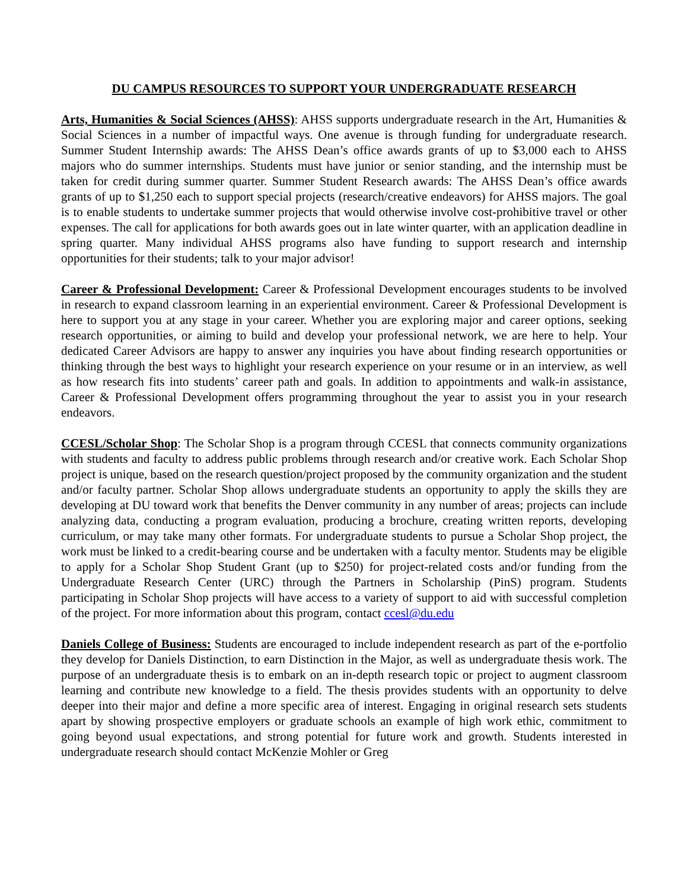DU CAMPUS RESOURCES TO SUPPORT YOUR UNDERGRADUATE RESEARCH
Arts, Humanities & Social Sciences (AHSS): AHSS supports undergraduate research in the Art, Humanities & Social Sciences in a number of impactful ways. One avenue is through funding for undergraduate research. Summer Student Internship awards: The AHSS Dean’s office awards grants of up to $3,000 each to AHSS majors who do summer internships. Students must have junior or senior standing, and the internship must be taken for credit during summer quarter. Summer Student Research awards: The AHSS Dean’s office awards grants of up to $1,250 each to support special projects (research/creative endeavors) for AHSS majors. The goal is to enable students to undertake summer projects that would otherwise involve cost-prohibitive travel or other expenses. The call for applications for both awards goes out in late winter quarter, with an application deadline in spring quarter. Many individual AHSS programs also have funding to support research and internship opportunities for their students; talk to your major advisor!
Career & Professional Development: Career & Professional Development encourages students to be involved in research to expand classroom learning in an experiential environment. Career & Professional Development is here to support you at any stage in your career. Whether you are exploring major and career options, seeking research opportunities, or aiming to build and develop your professional network, we are here to help. Your dedicated Career Advisors are happy to answer any inquiries you have about finding research opportunities or thinking through the best ways to highlight your research experience on your resume or in an interview, as well as how research fits into students’ career path and goals. In addition to appointments and walk-in assistance, Career & Professional Development offers programming throughout the year to assist you in your research endeavors.
CCESL/Scholar Shop: The Scholar Shop is a program through CCESL that connects community organizations with students and faculty to address public problems through research and/or creative work. Each Scholar Shop project is unique, based on the research question/project proposed by the community organization and the student and/or faculty partner. Scholar Shop allows undergraduate students an opportunity to apply the skills they are developing at DU toward work that benefits the Denver community in any number of areas; projects can include analyzing data, conducting a program evaluation, producing a brochure, creating written reports, developing curriculum, or may take many other formats. For undergraduate students to pursue a Scholar Shop project, the work must be linked to a credit-bearing course and be undertaken with a faculty mentor. Students may be eligible to apply for a Scholar Shop Student Grant (up to $250) for project-related costs and/or funding from the Undergraduate Research Center (URC) through the Partners in Scholarship (PinS) program. Students participating in Scholar Shop projects will have access to a variety of support to aid with successful completion of the project. For more information about this program, contact ccesl@du.edu
Daniels College of Business: Students are encouraged to include independent research as part of the e-portfolio they develop for Daniels Distinction, to earn Distinction in the Major, as well as undergraduate thesis work. The purpose of an undergraduate thesis is to embark on an in-depth research topic or project to augment classroom learning and contribute new knowledge to a field. The thesis provides students with an opportunity to delve deeper into their major and define a more specific area of interest. Engaging in original research sets students apart by showing prospective employers or graduate schools an example of high work ethic, commitment to going beyond usual expectations, and strong potential for future work and growth. Students interested in undergraduate research should contact McKenzie Mohler or Greg